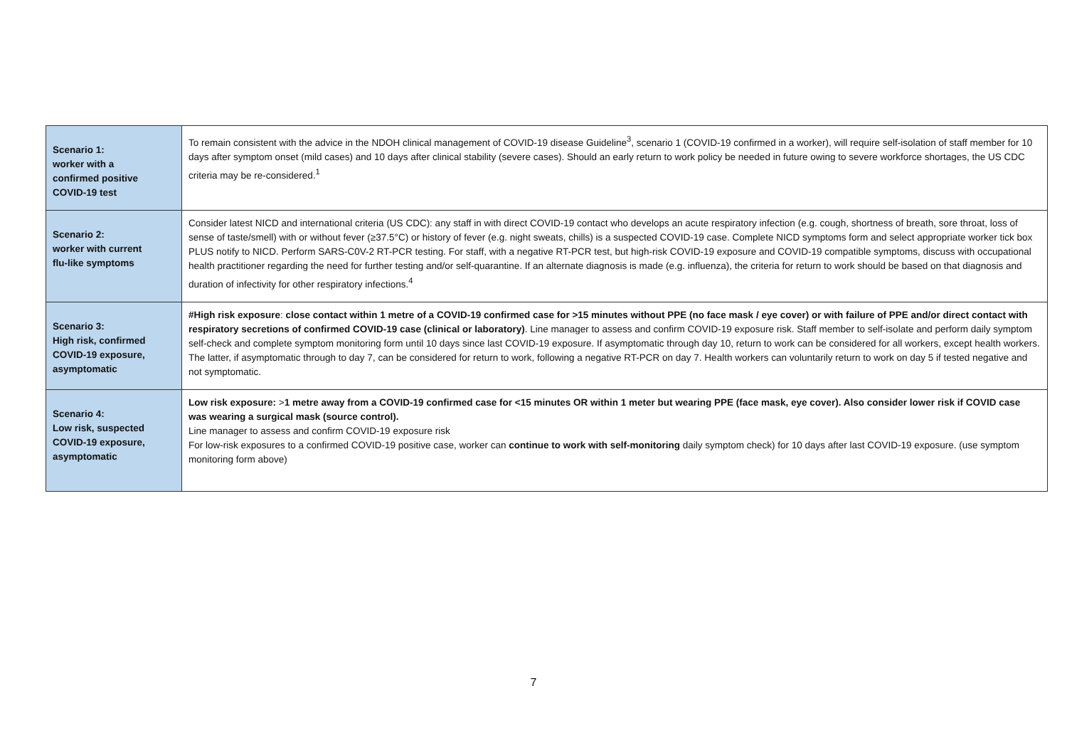| Scenario 1: worker with a confirmed positive COVID-19 test | To remain consistent with the advice in the NDOH clinical management of COVID-19 disease Guideline<sup>3</sup>, scenario 1 (COVID-19 confirmed in a worker), will require self-isolation of staff member for 10 days after symptom onset (mild cases) and 10 days after clinical stability (severe cases). Should an early return to work policy be needed in future owing to severe workforce shortages, the US CDC criteria may be re-considered.<sup>1</sup> |
| Scenario 2: worker with current flu-like symptoms | Consider latest NICD and international criteria (US CDC): any staff in with direct COVID-19 contact who develops an acute respiratory infection (e.g. cough, shortness of breath, sore throat, loss of sense of taste/smell) with or without fever (≥37.5°C) or history of fever (e.g. night sweats, chills) is a suspected COVID-19 case. Complete NICD symptoms form and select appropriate worker tick box PLUS notify to NICD. Perform SARS-C0V-2 RT-PCR testing. For staff, with a negative RT-PCR test, but high-risk COVID-19 exposure and COVID-19 compatible symptoms, discuss with occupational health practitioner regarding the need for further testing and/or self-quarantine. If an alternate diagnosis is made (e.g. influenza), the criteria for return to work should be based on that diagnosis and duration of infectivity for other respiratory infections.<sup>4</sup> |
| Scenario 3: High risk, confirmed COVID-19 exposure, asymptomatic | #High risk exposure : close contact within 1 metre of a COVID-19 confirmed case for >15 minutes without PPE (no face mask / eye cover) or with failure of PPE and/or direct contact with respiratory secretions of confirmed COVID-19 case (clinical or laboratory) . Line manager to assess and confirm COVID-19 exposure risk. Staff member to self-isolate and perform daily symptom self-check and complete symptom monitoring form until 10 days since last COVID-19 exposure. If asymptomatic through day 10, return to work can be considered for all workers, except health workers. The latter, if asymptomatic through to day 7, can be considered for return to work, following a negative RT-PCR on day 7. Health workers can voluntarily return to work on day 5 if tested negative and not symptomatic. |
| Scenario 4: Low risk, suspected COVID-19 exposure, asymptomatic | Low risk exposure: > 1 metre away from a COVID-19 confirmed case for <15 minutes OR within 1 meter but wearing PPE (face mask, eye cover). Also consider lower risk if COVID case was wearing a surgical mask (source control). Line manager to assess and confirm COVID-19 exposure risk For low-risk exposures to a confirmed COVID-19 positive case, worker can continue to work with self-monitoring daily symptom check) for 10 days after last COVID-19 exposure. (use symptom monitoring form above) |
7